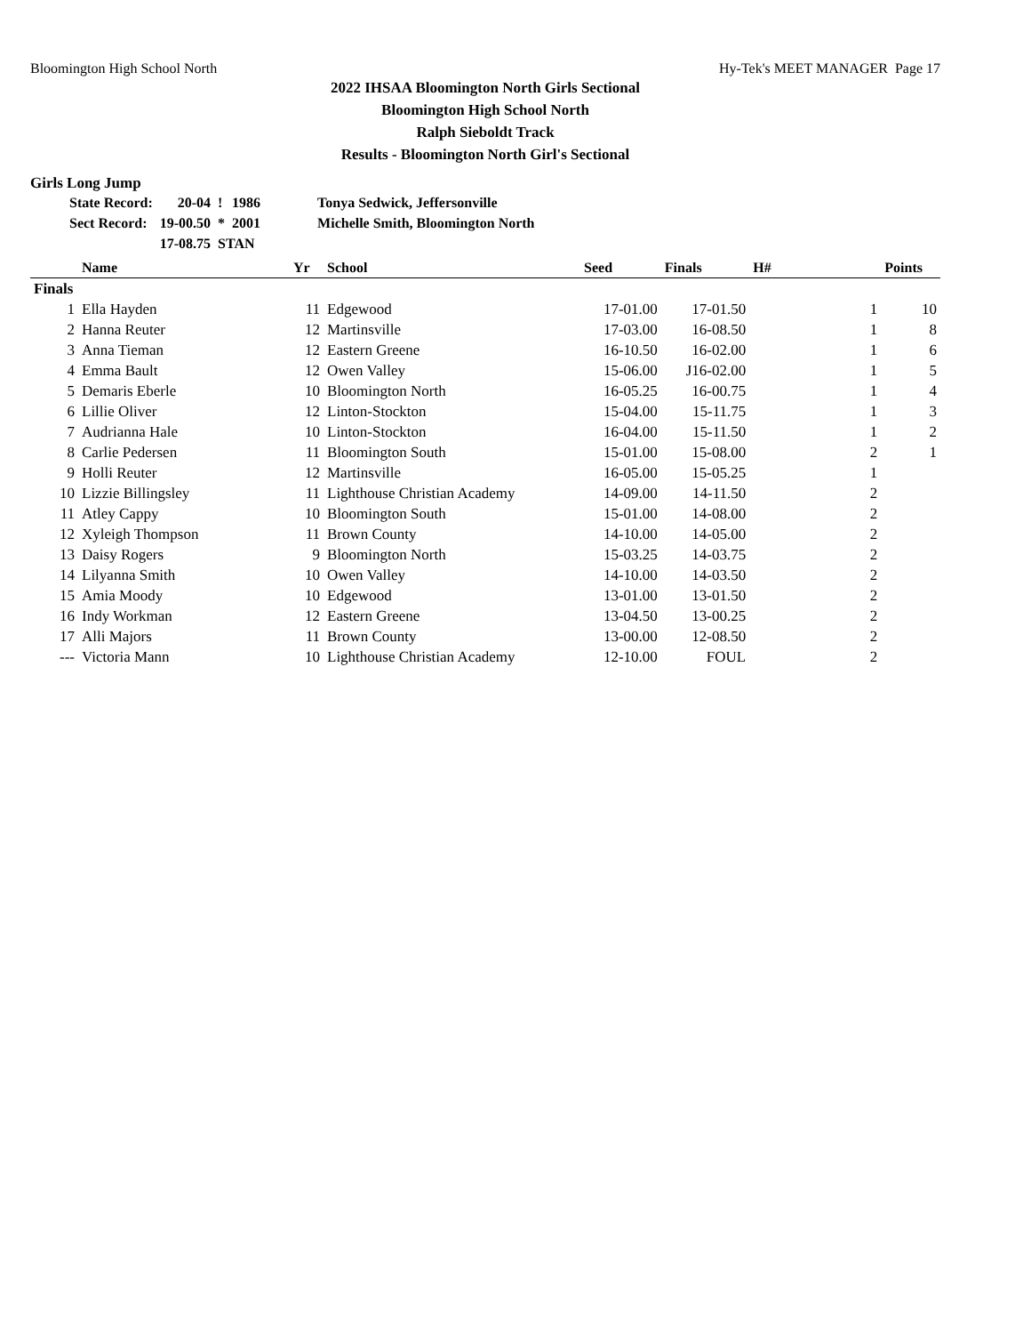Bloomington High School North Hy-Tek's MEET MANAGER Page 17
2022 IHSAA Bloomington North Girls Sectional
Bloomington High School North
Ralph Sieboldt Track
Results - Bloomington North Girl's Sectional
Girls Long Jump
| State Record: | 20-04 | ! | 1986 | Tonya Sedwick, Jeffersonville |
| Sect Record: | 19-00.50 | * | 2001 | Michelle Smith, Bloomington North |
| | 17-08.75 | STAN | | |
| | Name | Yr | School | Seed | Finals | H# | Points |
| --- | --- | --- | --- | --- | --- | --- | --- |
| Finals | | | | | | | |
| 1 | Ella Hayden | 11 | Edgewood | 17-01.00 | 17-01.50 | 1 | 10 |
| 2 | Hanna Reuter | 12 | Martinsville | 17-03.00 | 16-08.50 | 1 | 8 |
| 3 | Anna Tieman | 12 | Eastern Greene | 16-10.50 | 16-02.00 | 1 | 6 |
| 4 | Emma Bault | 12 | Owen Valley | 15-06.00 | J16-02.00 | 1 | 5 |
| 5 | Demaris Eberle | 10 | Bloomington North | 16-05.25 | 16-00.75 | 1 | 4 |
| 6 | Lillie Oliver | 12 | Linton-Stockton | 15-04.00 | 15-11.75 | 1 | 3 |
| 7 | Audrianna Hale | 10 | Linton-Stockton | 16-04.00 | 15-11.50 | 1 | 2 |
| 8 | Carlie Pedersen | 11 | Bloomington South | 15-01.00 | 15-08.00 | 2 | 1 |
| 9 | Holli Reuter | 12 | Martinsville | 16-05.00 | 15-05.25 | 1 | |
| 10 | Lizzie Billingsley | 11 | Lighthouse Christian Academy | 14-09.00 | 14-11.50 | 2 | |
| 11 | Atley Cappy | 10 | Bloomington South | 15-01.00 | 14-08.00 | 2 | |
| 12 | Xyleigh Thompson | 11 | Brown County | 14-10.00 | 14-05.00 | 2 | |
| 13 | Daisy Rogers | 9 | Bloomington North | 15-03.25 | 14-03.75 | 2 | |
| 14 | Lilyanna Smith | 10 | Owen Valley | 14-10.00 | 14-03.50 | 2 | |
| 15 | Amia Moody | 10 | Edgewood | 13-01.00 | 13-01.50 | 2 | |
| 16 | Indy Workman | 12 | Eastern Greene | 13-04.50 | 13-00.25 | 2 | |
| 17 | Alli Majors | 11 | Brown County | 13-00.00 | 12-08.50 | 2 | |
| --- | Victoria Mann | 10 | Lighthouse Christian Academy | 12-10.00 | FOUL | 2 | |